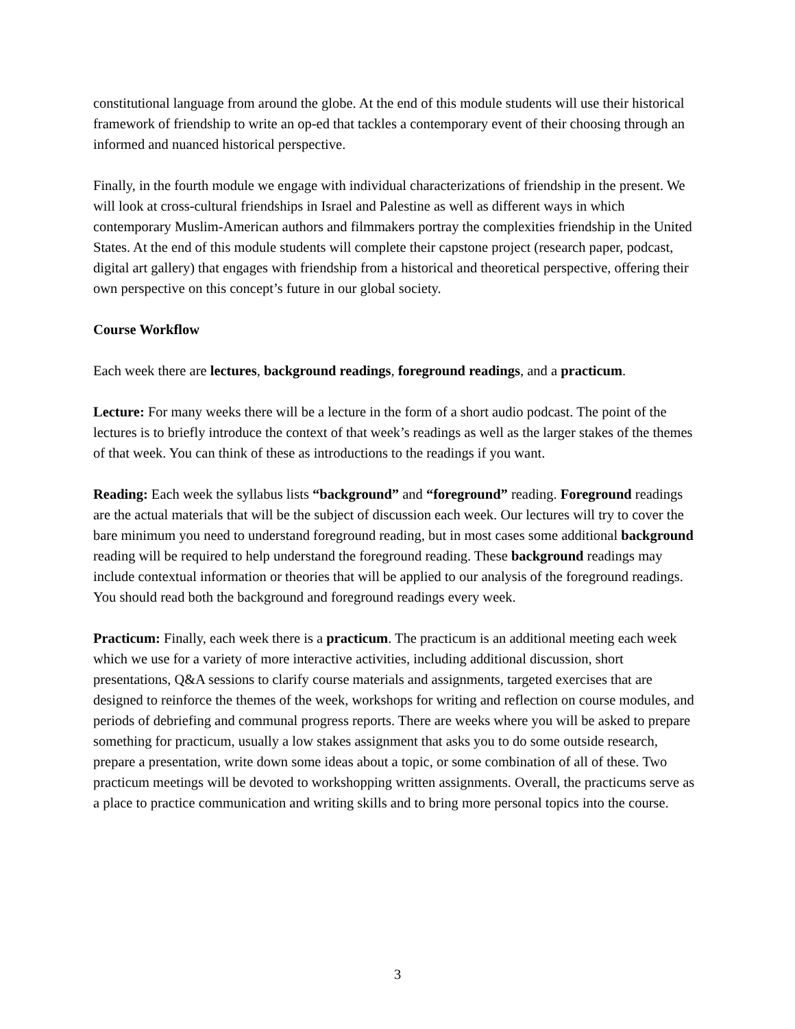constitutional language from around the globe. At the end of this module students will use their historical framework of friendship to write an op-ed that tackles a contemporary event of their choosing through an informed and nuanced historical perspective.
Finally, in the fourth module we engage with individual characterizations of friendship in the present. We will look at cross-cultural friendships in Israel and Palestine as well as different ways in which contemporary Muslim-American authors and filmmakers portray the complexities friendship in the United States. At the end of this module students will complete their capstone project (research paper, podcast, digital art gallery) that engages with friendship from a historical and theoretical perspective, offering their own perspective on this concept’s future in our global society.
Course Workflow
Each week there are lectures, background readings, foreground readings, and a practicum.
Lecture: For many weeks there will be a lecture in the form of a short audio podcast. The point of the lectures is to briefly introduce the context of that week’s readings as well as the larger stakes of the themes of that week. You can think of these as introductions to the readings if you want.
Reading: Each week the syllabus lists “background” and “foreground” reading. Foreground readings are the actual materials that will be the subject of discussion each week. Our lectures will try to cover the bare minimum you need to understand foreground reading, but in most cases some additional background reading will be required to help understand the foreground reading. These background readings may include contextual information or theories that will be applied to our analysis of the foreground readings. You should read both the background and foreground readings every week.
Practicum: Finally, each week there is a practicum. The practicum is an additional meeting each week which we use for a variety of more interactive activities, including additional discussion, short presentations, Q&A sessions to clarify course materials and assignments, targeted exercises that are designed to reinforce the themes of the week, workshops for writing and reflection on course modules, and periods of debriefing and communal progress reports. There are weeks where you will be asked to prepare something for practicum, usually a low stakes assignment that asks you to do some outside research, prepare a presentation, write down some ideas about a topic, or some combination of all of these. Two practicum meetings will be devoted to workshopping written assignments. Overall, the practicums serve as a place to practice communication and writing skills and to bring more personal topics into the course.
3